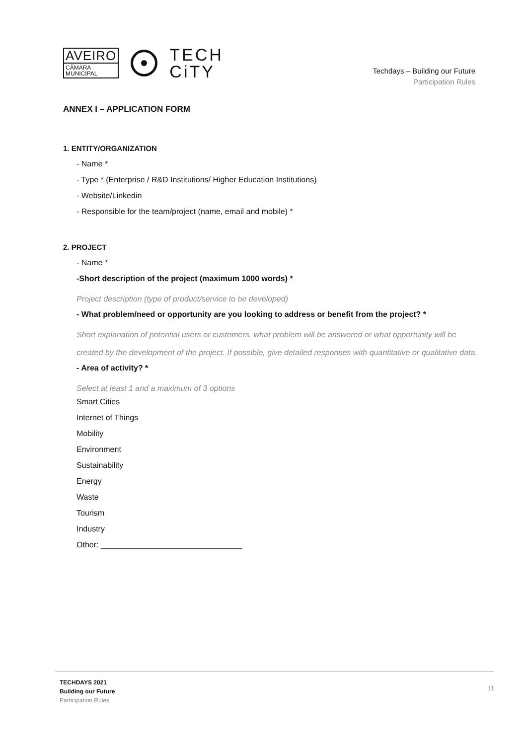AVEIRO
CÂMARA
MUNICIPAL
TECH
CiTY
Techdays – Building our Future
Participation Rules
ANNEX I – APPLICATION FORM
1. ENTITY/ORGANIZATION
- Name *
- Type * (Enterprise / R&D Institutions/ Higher Education Institutions)
- Website/Linkedin
- Responsible for the team/project (name, email and mobile) *
2. PROJECT
- Name *
-Short description of the project (maximum 1000 words) *
Project description (type of product/service to be developed)
- What problem/need or opportunity are you looking to address or benefit from the project? *
Short explanation of potential users or customers, what problem will be answered or what opportunity will be created by the development of the project. If possible, give detailed responses with quantitative or qualitative data.
- Area of activity? *
Select at least 1 and a maximum of 3 options
Smart Cities
Internet of Things
Mobility
Environment
Sustainability
Energy
Waste
Tourism
Industry
Other: ________________________________
TECHDAYS 2021
Building our Future
Participation Rules
11